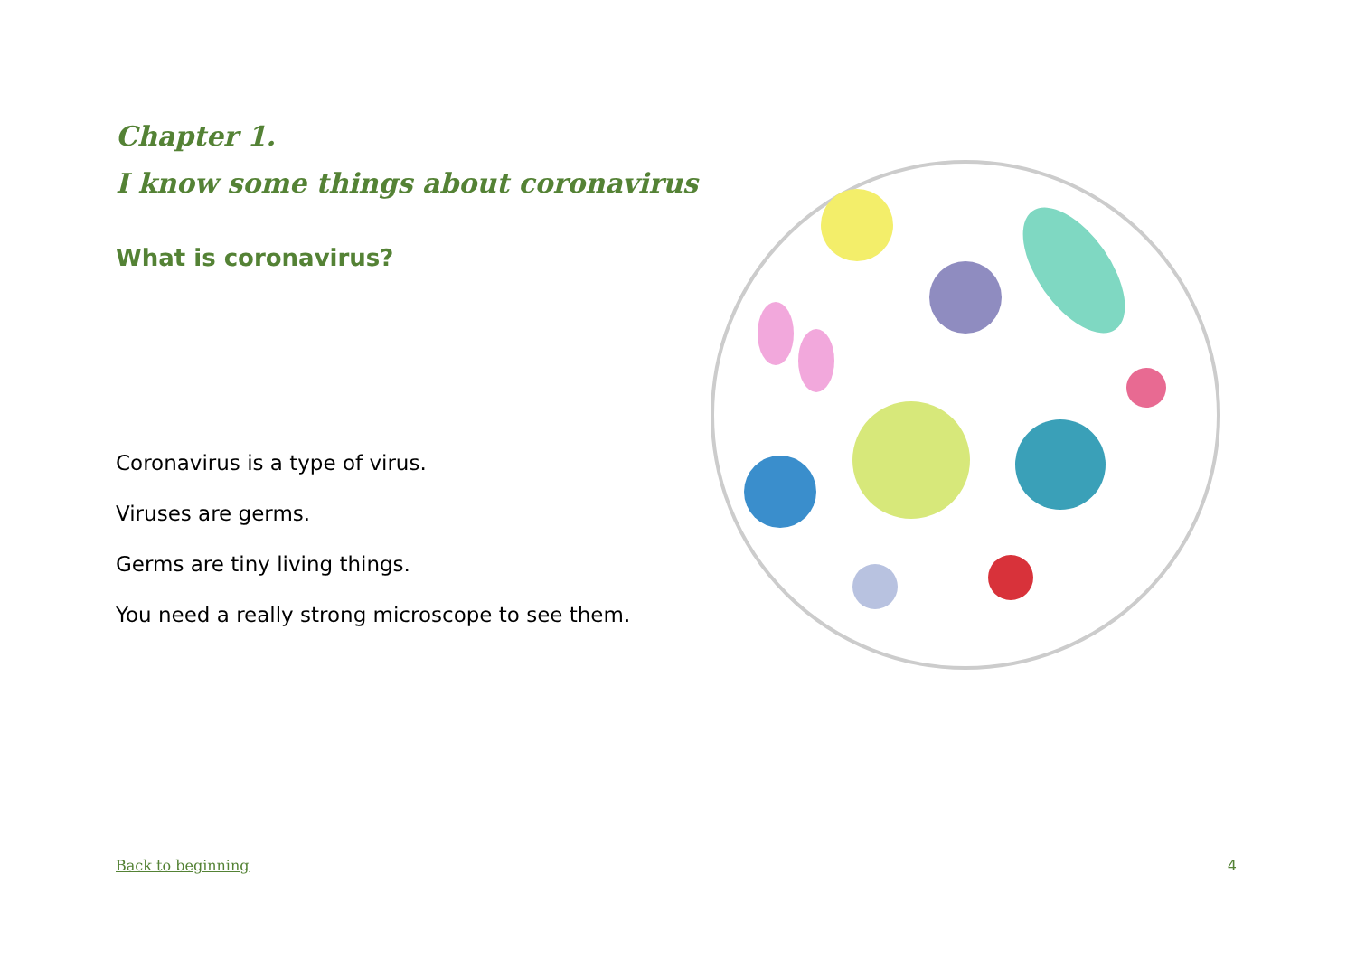Chapter 1.
I know some things about coronavirus
What is coronavirus?
Coronavirus is a type of virus.
Viruses are germs.
Germs are tiny living things.
You need a really strong microscope to see them.
Back to beginning 4